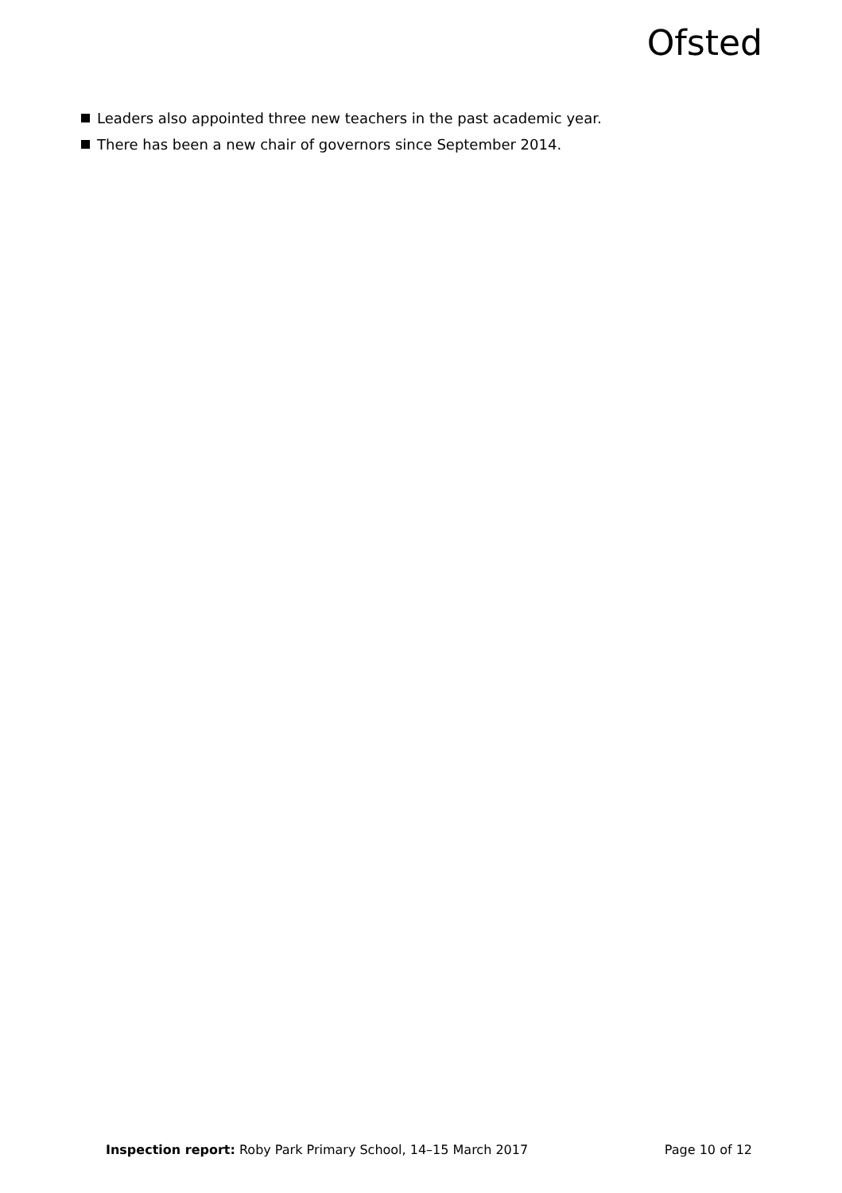Ofsted
Leaders also appointed three new teachers in the past academic year.
There has been a new chair of governors since September 2014.
Inspection report: Roby Park Primary School, 14–15 March 2017
Page 10 of 12